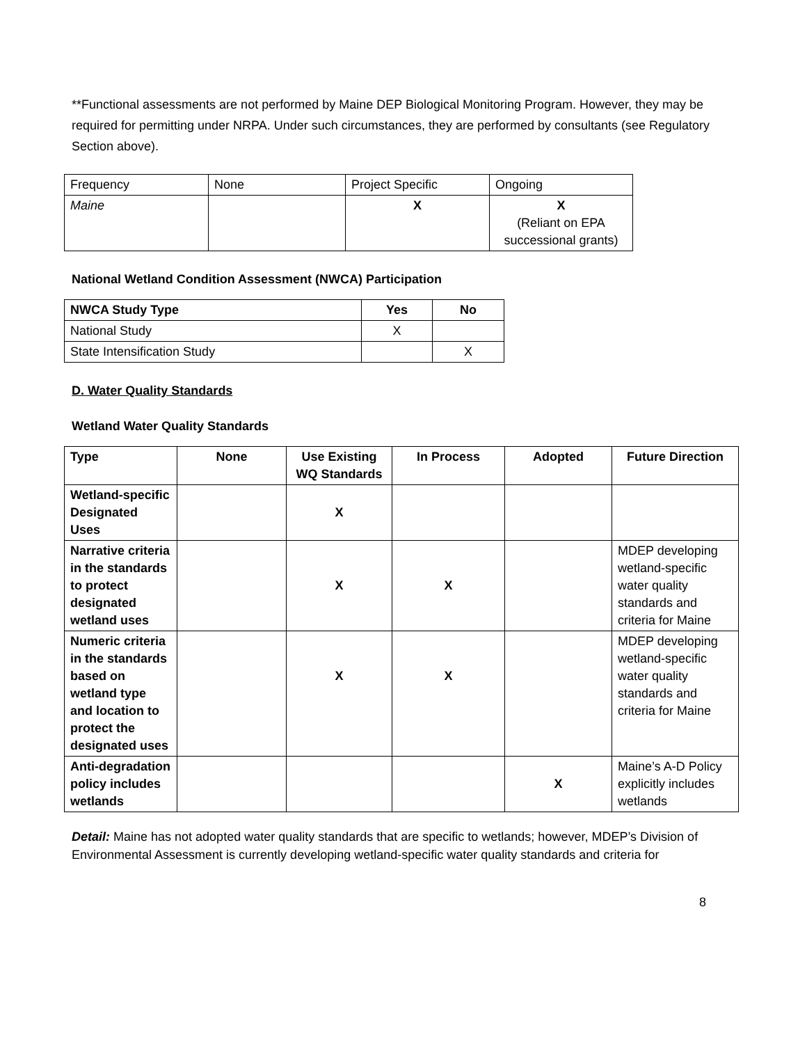**Functional assessments are not performed by Maine DEP Biological Monitoring Program. However, they may be required for permitting under NRPA. Under such circumstances, they are performed by consultants (see Regulatory Section above).
| Frequency | None | Project Specific | Ongoing |
| Maine | | X | X (Reliant on EPA successional grants) |
National Wetland Condition Assessment (NWCA) Participation
| NWCA Study Type | Yes | No |
| --- | --- | --- |
| National Study | X | |
| State Intensification Study | | X |
D. Water Quality Standards
Wetland Water Quality Standards
| Type | None | Use Existing WQ Standards | In Process | Adopted | Future Direction |
| --- | --- | --- | --- | --- | --- |
| Wetland-specific Designated Uses | | X | | | |
| Narrative criteria in the standards to protect designated wetland uses | | X | X | | MDEP developing wetland-specific water quality standards and criteria for Maine |
| Numeric criteria in the standards based on wetland type and location to protect the designated uses | | X | X | | MDEP developing wetland-specific water quality standards and criteria for Maine |
| Anti-degradation policy includes wetlands | | | | X | Maine’s A-D Policy explicitly includes wetlands |
Detail: Maine has not adopted water quality standards that are specific to wetlands; however, MDEP’s Division of Environmental Assessment is currently developing wetland-specific water quality standards and criteria for
8